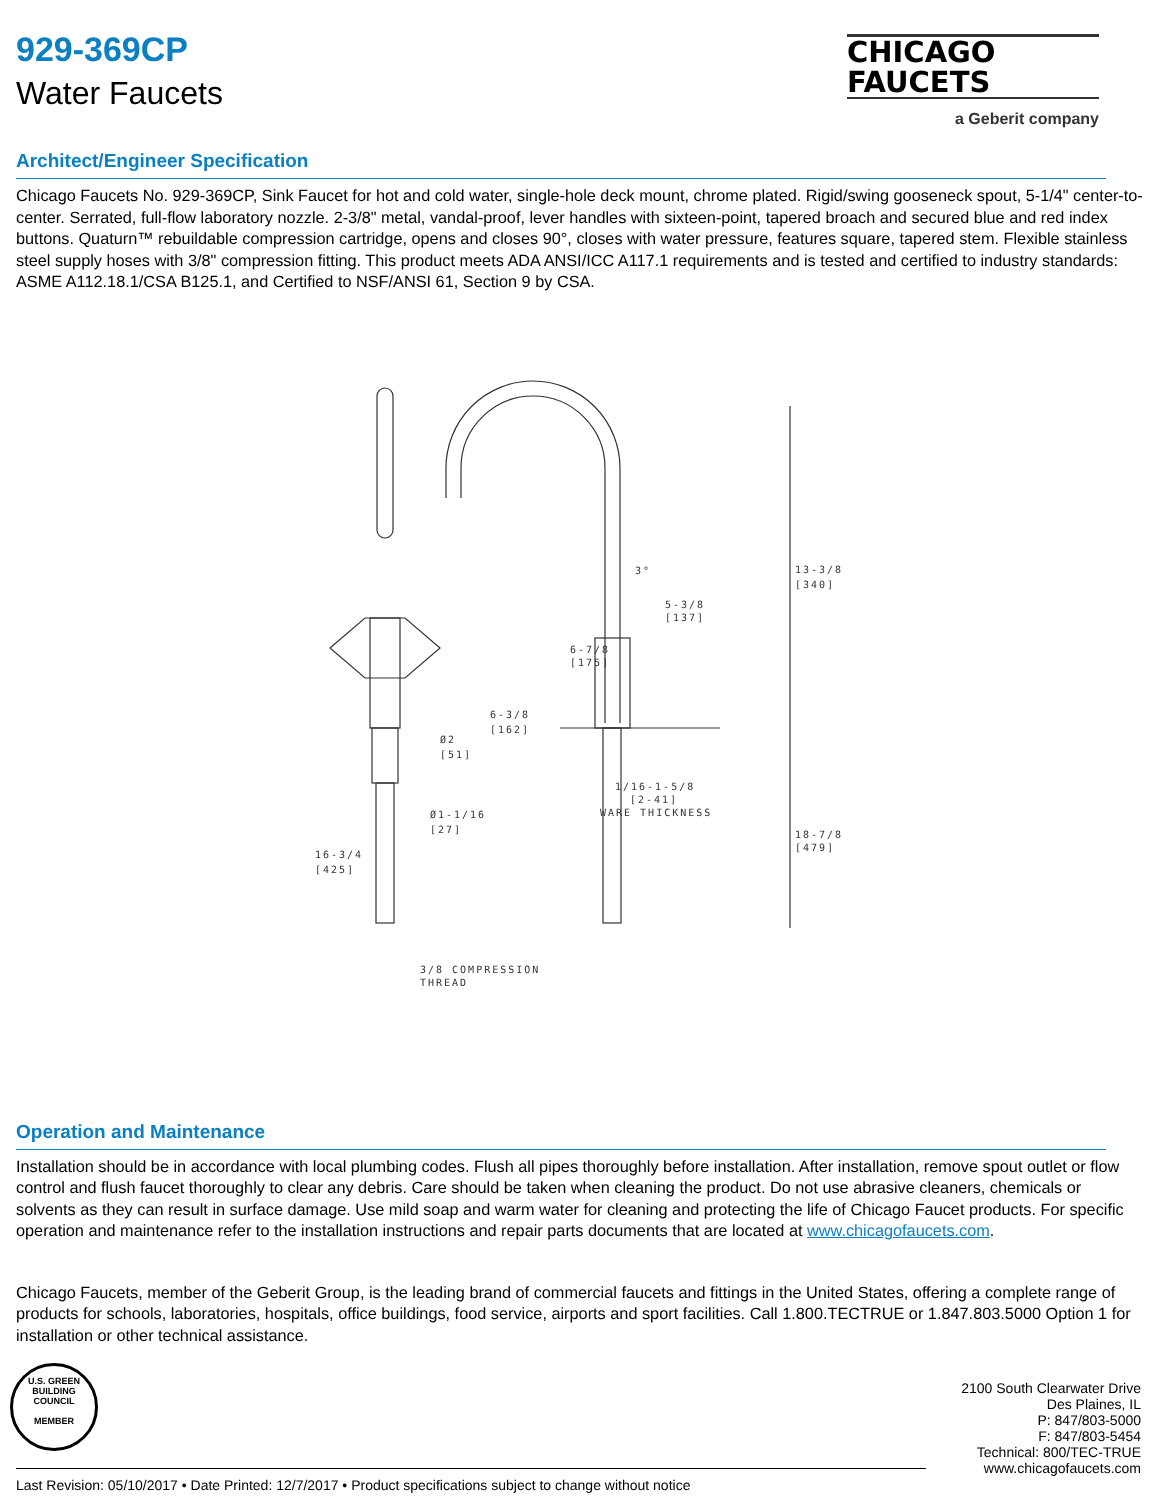929-369CP
Water Faucets
CHICAGO
FAUCETS
a Geberit company
Architect/Engineer Specification
Chicago Faucets No. 929-369CP, Sink Faucet for hot and cold water, single-hole deck mount, chrome plated. Rigid/swing gooseneck spout, 5-1/4" center-to-center. Serrated, full-flow laboratory nozzle. 2-3/8" metal, vandal-proof, lever handles with sixteen-point, tapered broach and secured blue and red index buttons. Quaturn™ rebuildable compression cartridge, opens and closes 90°, closes with water pressure, features square, tapered stem. Flexible stainless steel supply hoses with 3/8" compression fitting. This product meets ADA ANSI/ICC A117.1 requirements and is tested and certified to industry standards: ASME A112.18.1/CSA B125.1, and Certified to NSF/ANSI 61, Section 9 by CSA.
6-3/8
[162]
Ø2
[51]
Ø1-1/16
[27]
16-3/4
[425]
3/8 COMPRESSION
THREAD
13-3/8
[340]
3°
5-3/8
[137]
6-7/8
[175]
1/16-1-5/8
[2-41]
WARE THICKNESS
18-7/8
[479]
Operation and Maintenance
Installation should be in accordance with local plumbing codes. Flush all pipes thoroughly before installation. After installation, remove spout outlet or flow control and flush faucet thoroughly to clear any debris. Care should be taken when cleaning the product. Do not use abrasive cleaners, chemicals or solvents as they can result in surface damage. Use mild soap and warm water for cleaning and protecting the life of Chicago Faucet products. For specific operation and maintenance refer to the installation instructions and repair parts documents that are located at www.chicagofaucets.com.
Chicago Faucets, member of the Geberit Group, is the leading brand of commercial faucets and fittings in the United States, offering a complete range of products for schools, laboratories, hospitals, office buildings, food service, airports and sport facilities. Call 1.800.TECTRUE or 1.847.803.5000 Option 1 for installation or other technical assistance.
U.S. GREEN BUILDING COUNCIL
MEMBER
2100 South Clearwater Drive
Des Plaines, IL
P: 847/803-5000
F: 847/803-5454
Technical: 800/TEC-TRUE
www.chicagofaucets.com
Last Revision: 05/10/2017 • Date Printed: 12/7/2017 • Product specifications subject to change without notice